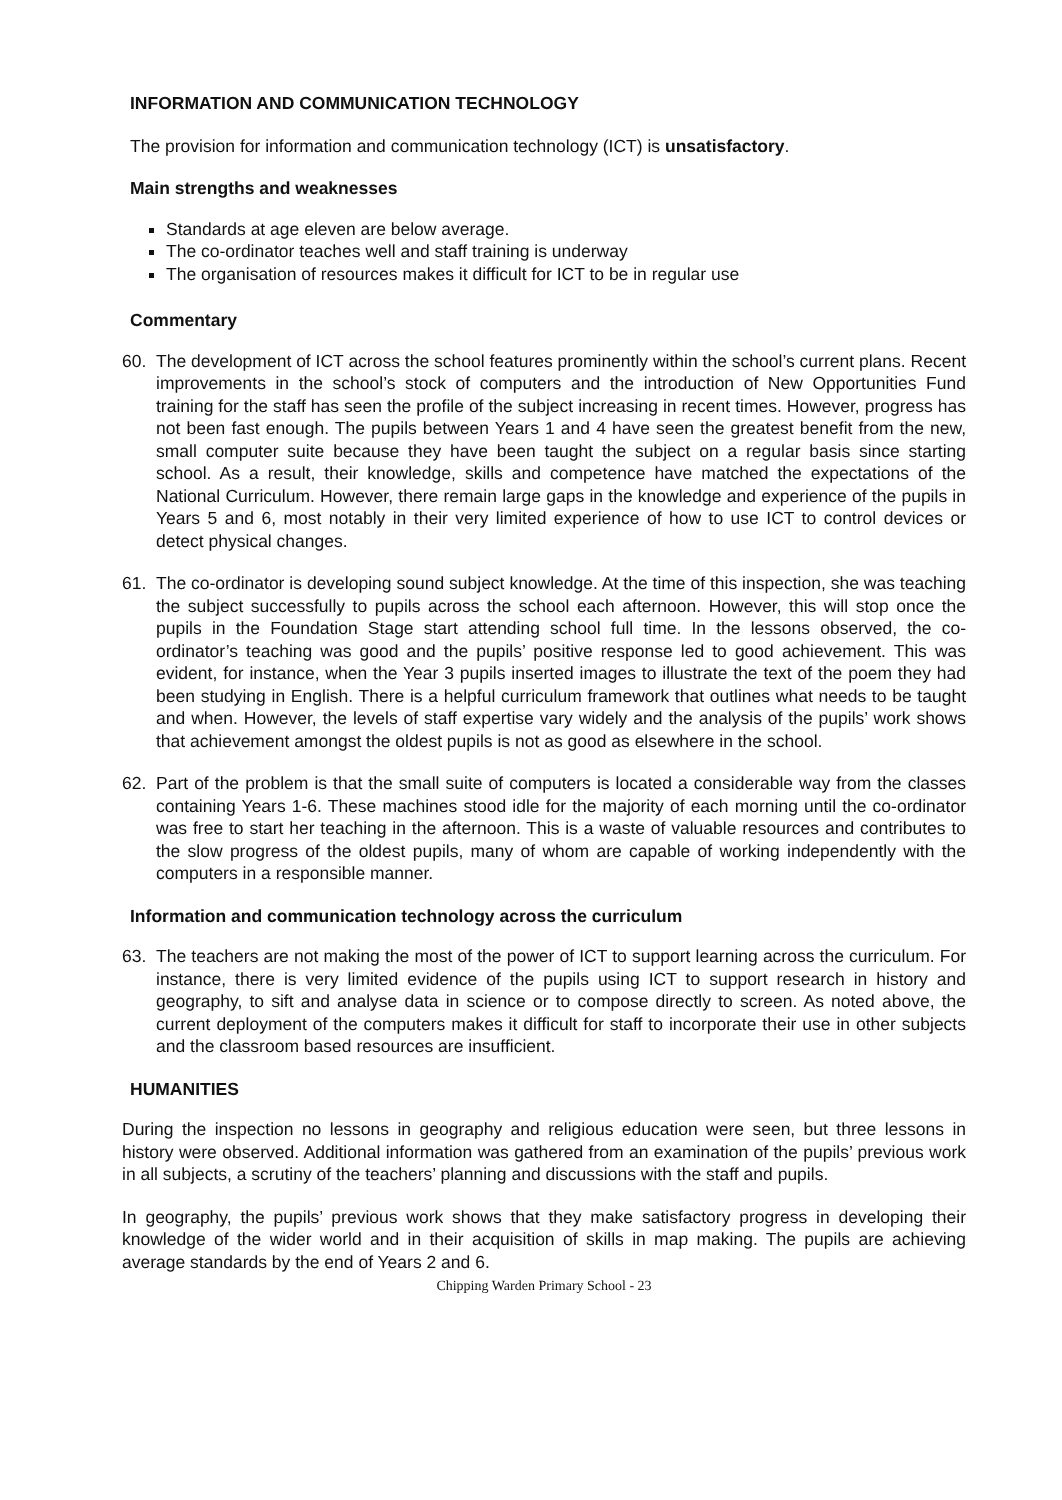INFORMATION AND COMMUNICATION TECHNOLOGY
The provision for information and communication technology (ICT) is unsatisfactory.
Main strengths and weaknesses
Standards at age eleven are below average.
The co-ordinator teaches well and staff training is underway
The organisation of resources makes it difficult for ICT to be in regular use
Commentary
60. The development of ICT across the school features prominently within the school’s current plans. Recent improvements in the school’s stock of computers and the introduction of New Opportunities Fund training for the staff has seen the profile of the subject increasing in recent times. However, progress has not been fast enough. The pupils between Years 1 and 4 have seen the greatest benefit from the new, small computer suite because they have been taught the subject on a regular basis since starting school. As a result, their knowledge, skills and competence have matched the expectations of the National Curriculum. However, there remain large gaps in the knowledge and experience of the pupils in Years 5 and 6, most notably in their very limited experience of how to use ICT to control devices or detect physical changes.
61. The co-ordinator is developing sound subject knowledge. At the time of this inspection, she was teaching the subject successfully to pupils across the school each afternoon. However, this will stop once the pupils in the Foundation Stage start attending school full time. In the lessons observed, the co-ordinator’s teaching was good and the pupils’ positive response led to good achievement. This was evident, for instance, when the Year 3 pupils inserted images to illustrate the text of the poem they had been studying in English. There is a helpful curriculum framework that outlines what needs to be taught and when. However, the levels of staff expertise vary widely and the analysis of the pupils’ work shows that achievement amongst the oldest pupils is not as good as elsewhere in the school.
62. Part of the problem is that the small suite of computers is located a considerable way from the classes containing Years 1-6. These machines stood idle for the majority of each morning until the co-ordinator was free to start her teaching in the afternoon. This is a waste of valuable resources and contributes to the slow progress of the oldest pupils, many of whom are capable of working independently with the computers in a responsible manner.
Information and communication technology across the curriculum
63. The teachers are not making the most of the power of ICT to support learning across the curriculum. For instance, there is very limited evidence of the pupils using ICT to support research in history and geography, to sift and analyse data in science or to compose directly to screen. As noted above, the current deployment of the computers makes it difficult for staff to incorporate their use in other subjects and the classroom based resources are insufficient.
HUMANITIES
During the inspection no lessons in geography and religious education were seen, but three lessons in history were observed. Additional information was gathered from an examination of the pupils’ previous work in all subjects, a scrutiny of the teachers’ planning and discussions with the staff and pupils.
In geography, the pupils’ previous work shows that they make satisfactory progress in developing their knowledge of the wider world and in their acquisition of skills in map making. The pupils are achieving average standards by the end of Years 2 and 6.
Chipping Warden Primary School - 23